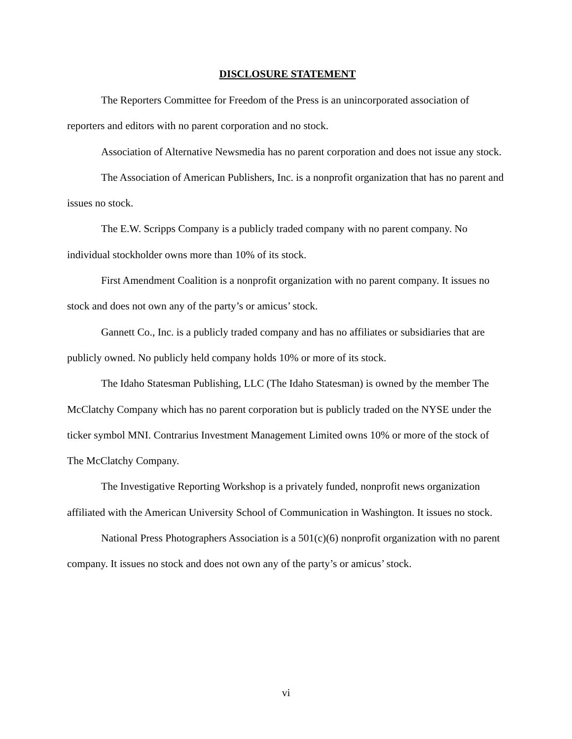DISCLOSURE STATEMENT
The Reporters Committee for Freedom of the Press is an unincorporated association of reporters and editors with no parent corporation and no stock.
Association of Alternative Newsmedia has no parent corporation and does not issue any stock.
The Association of American Publishers, Inc. is a nonprofit organization that has no parent and issues no stock.
The E.W. Scripps Company is a publicly traded company with no parent company. No individual stockholder owns more than 10% of its stock.
First Amendment Coalition is a nonprofit organization with no parent company. It issues no stock and does not own any of the party’s or amicus’ stock.
Gannett Co., Inc. is a publicly traded company and has no affiliates or subsidiaries that are publicly owned. No publicly held company holds 10% or more of its stock.
The Idaho Statesman Publishing, LLC (The Idaho Statesman) is owned by the member The McClatchy Company which has no parent corporation but is publicly traded on the NYSE under the ticker symbol MNI. Contrarius Investment Management Limited owns 10% or more of the stock of The McClatchy Company.
The Investigative Reporting Workshop is a privately funded, nonprofit news organization affiliated with the American University School of Communication in Washington. It issues no stock.
National Press Photographers Association is a 501(c)(6) nonprofit organization with no parent company. It issues no stock and does not own any of the party’s or amicus’ stock.
vi